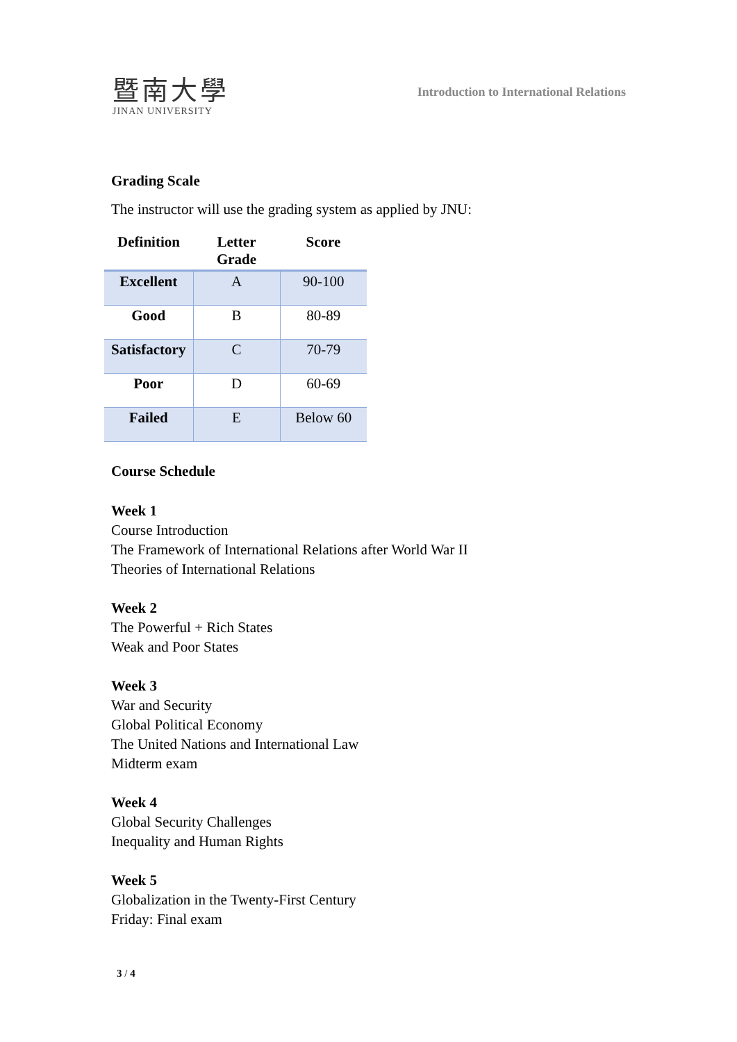暨南大學
JINAN UNIVERSITY
Introduction to International Relations
Grading Scale
The instructor will use the grading system as applied by JNU:
| Definition | Letter Grade | Score |
| --- | --- | --- |
| Excellent | A | 90-100 |
| Good | B | 80-89 |
| Satisfactory | C | 70-79 |
| Poor | D | 60-69 |
| Failed | E | Below 60 |
Course Schedule
Week 1
Course Introduction
The Framework of International Relations after World War II
Theories of International Relations
Week 2
The Powerful + Rich States
Weak and Poor States
Week 3
War and Security
Global Political Economy
The United Nations and International Law
Midterm exam
Week 4
Global Security Challenges
Inequality and Human Rights
Week 5
Globalization in the Twenty-First Century
Friday: Final exam
3 / 4